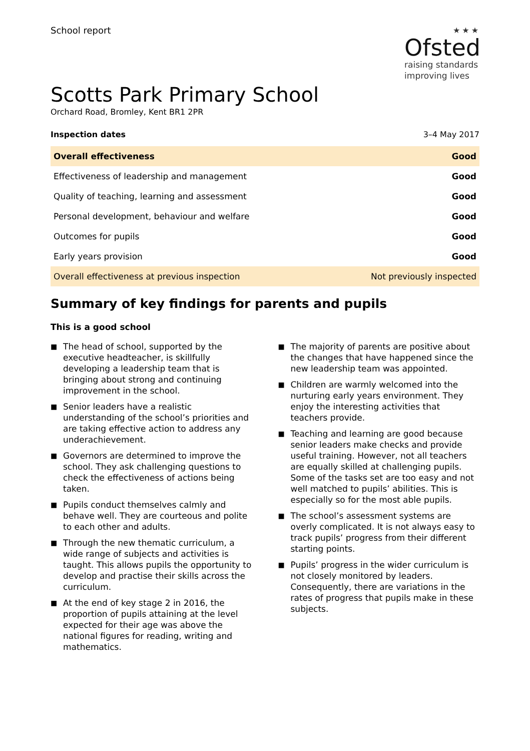School report
★★★
Ofsted
raising standards
improving lives
Scotts Park Primary School
Orchard Road, Bromley, Kent BR1 2PR
Inspection dates 3–4 May 2017
| Overall effectiveness | Good |
| Effectiveness of leadership and management | Good |
| Quality of teaching, learning and assessment | Good |
| Personal development, behaviour and welfare | Good |
| Outcomes for pupils | Good |
| Early years provision | Good |
| Overall effectiveness at previous inspection | Not previously inspected |
Summary of key findings for parents and pupils
This is a good school
■ The head of school, supported by the executive headteacher, is skillfully developing a leadership team that is bringing about strong and continuing improvement in the school.
■ Senior leaders have a realistic understanding of the school’s priorities and are taking effective action to address any underachievement.
■ Governors are determined to improve the school. They ask challenging questions to check the effectiveness of actions being taken.
■ Pupils conduct themselves calmly and behave well. They are courteous and polite to each other and adults.
■ Through the new thematic curriculum, a wide range of subjects and activities is taught. This allows pupils the opportunity to develop and practise their skills across the curriculum.
■ At the end of key stage 2 in 2016, the proportion of pupils attaining at the level expected for their age was above the national figures for reading, writing and mathematics.
■ The majority of parents are positive about the changes that have happened since the new leadership team was appointed.
■ Children are warmly welcomed into the nurturing early years environment. They enjoy the interesting activities that teachers provide.
■ Teaching and learning are good because senior leaders make checks and provide useful training. However, not all teachers are equally skilled at challenging pupils. Some of the tasks set are too easy and not well matched to pupils’ abilities. This is especially so for the most able pupils.
■ The school’s assessment systems are overly complicated. It is not always easy to track pupils’ progress from their different starting points.
■ Pupils’ progress in the wider curriculum is not closely monitored by leaders. Consequently, there are variations in the rates of progress that pupils make in these subjects.